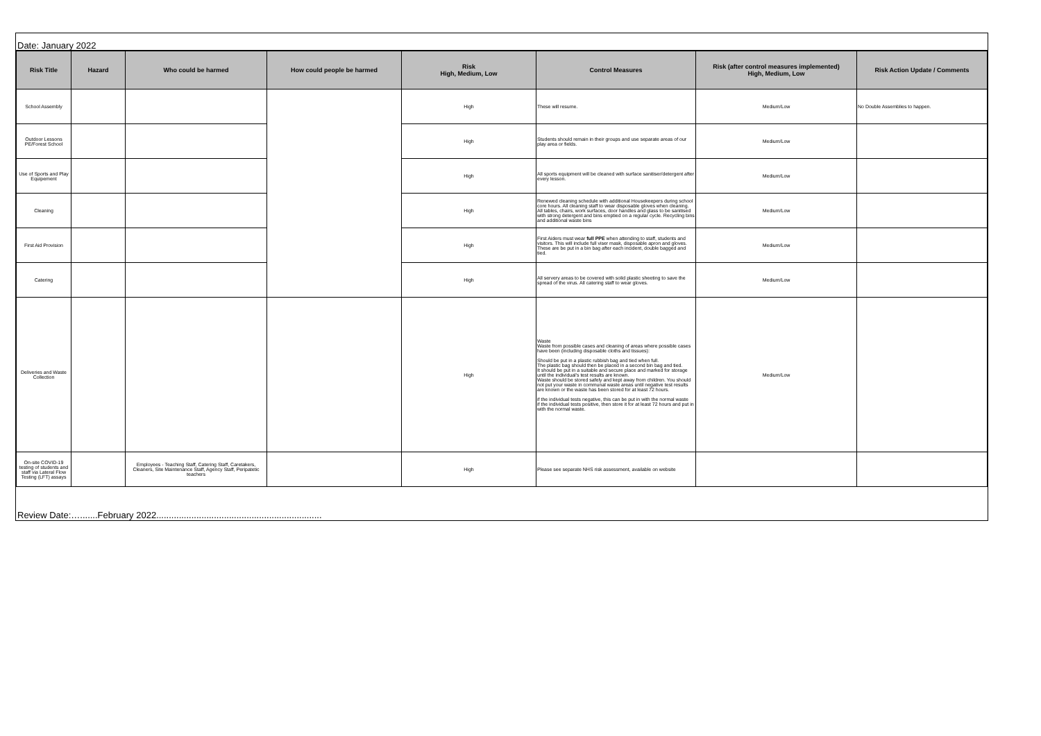Date: January 2022
| Risk Title | Hazard | Who could be harmed | How could people be harmed | Risk High, Medium, Low | Control Measures | Risk (after control measures implemented) High, Medium, Low | Risk Action Update / Comments |
| --- | --- | --- | --- | --- | --- | --- | --- |
| School Assembly | | | | High | These will resume. | Medium/Low | No Double Assemblies to happen. |
| Outdoor Lessons PE/Forest School | | | | High | Students should remain in their groups and use separate areas of our play area or fields. | Medium/Low | |
| Use of Sports and Play Equipement | | | | High | All sports equipment will be cleaned with surface sanitiser/detergent after every lesson. | Medium/Low | |
| Cleaning | | | | High | Renewed cleaning schedule with additional Housekeepers during school core hours. All cleaning staff to wear disposable gloves when cleaning. All tables, chairs, work surfaces, door handles and glass to be sanitised with strong detergent and bins emptied on a regular cycle. Recycling bins and additional waste bins | Medium/Low | |
| First Aid Provision | | | | High | First Aiders must wear full PPE when attending to staff, students and visitors. This will include full viser mask, disposable apron and gloves. These are be put in a bin bag after each incident, double bagged and tied. | Medium/Low | |
| Catering | | | | High | All servery areas to be covered with solid plastic sheeting to save the spread of the virus. All catering staff to wear gloves. | Medium/Low | |
| Deliveries and Waste Collection | | | | High | Waste Waste from possible cases and cleaning of areas where possible cases have been (including disposable cloths and tissues): Should be put in a plastic rubbish bag and tied when full. The plastic bag should then be placed in a second bin bag and tied. It should be put in a suitable and secure place and marked for storage until the individual's test results are known. Waste should be stored safely and kept away from children. You should not put your waste in communal waste areas until negative test results are known or the waste has been stored for at least 72 hours. if the individual tests negative, this can be put in with the normal waste if the individual tests positive, then store it for at least 72 hours and put in with the normal waste. | Medium/Low | |
| On-site COVID-19 testing of students and staff via Lateral Flow Testing (LFT) assays | | Employees - Teaching Staff, Catering Staff, Caretakers, Cleaners, Site Maintenance Staff, Agency Staff, Peripatetic teachers | | High | Please see separate NHS risk assessment, available on website | | |
Review Date:….......February 2022..................................................................